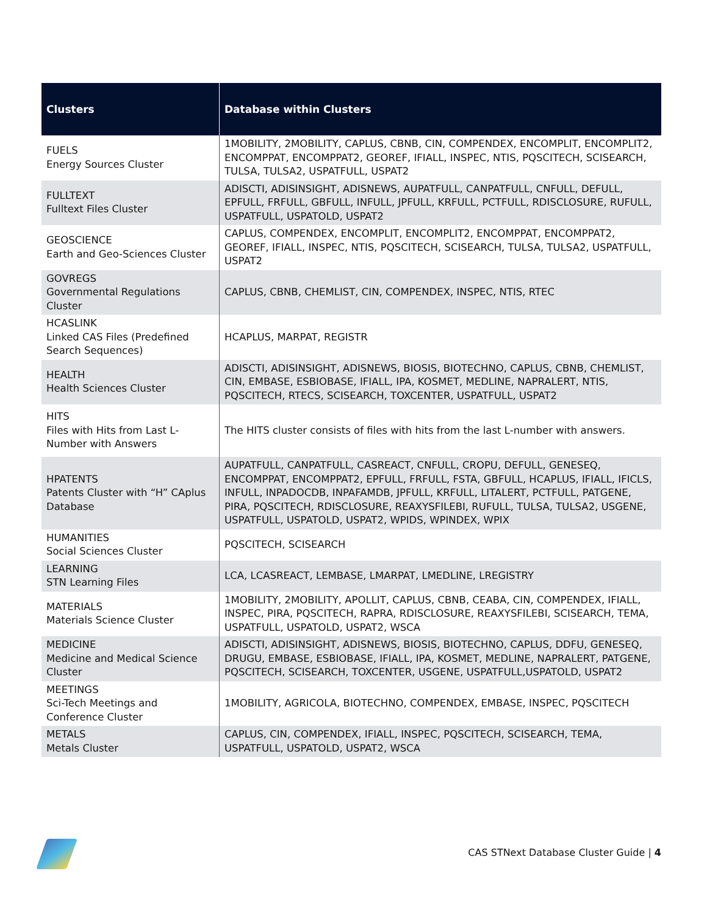| Clusters | Database within Clusters |
| --- | --- |
| FUELS Energy Sources Cluster | 1MOBILITY, 2MOBILITY, CAPLUS, CBNB, CIN, COMPENDEX, ENCOMPLIT, ENCOMPLIT2, ENCOMPPAT, ENCOMPPAT2, GEOREF, IFIALL, INSPEC, NTIS, PQSCITECH, SCISEARCH, TULSA, TULSA2, USPATFULL, USPAT2 |
| FULLTEXT Fulltext Files Cluster | ADISCTI, ADISINSIGHT, ADISNEWS, AUPATFULL, CANPATFULL, CNFULL, DEFULL, EPFULL, FRFULL, GBFULL, INFULL, JPFULL, KRFULL, PCTFULL, RDISCLOSURE, RUFULL, USPATFULL, USPATOLD, USPAT2 |
| GEOSCIENCE Earth and Geo-Sciences Cluster | CAPLUS, COMPENDEX, ENCOMPLIT, ENCOMPLIT2, ENCOMPPAT, ENCOMPPAT2, GEOREF, IFIALL, INSPEC, NTIS, PQSCITECH, SCISEARCH, TULSA, TULSA2, USPATFULL, USPAT2 |
| GOVREGS Governmental Regulations Cluster | CAPLUS, CBNB, CHEMLIST, CIN, COMPENDEX, INSPEC, NTIS, RTEC |
| HCASLINK Linked CAS Files (Predefined Search Sequences) | HCAPLUS, MARPAT, REGISTR |
| HEALTH Health Sciences Cluster | ADISCTI, ADISINSIGHT, ADISNEWS, BIOSIS, BIOTECHNO, CAPLUS, CBNB, CHEMLIST, CIN, EMBASE, ESBIOBASE, IFIALL, IPA, KOSMET, MEDLINE, NAPRALERT, NTIS, PQSCITECH, RTECS, SCISEARCH, TOXCENTER, USPATFULL, USPAT2 |
| HITS Files with Hits from Last L-Number with Answers | The HITS cluster consists of files with hits from the last L-number with answers. |
| HPATENTS Patents Cluster with “H” CAplus Database | AUPATFULL, CANPATFULL, CASREACT, CNFULL, CROPU, DEFULL, GENESEQ, ENCOMPPAT, ENCOMPPAT2, EPFULL, FRFULL, FSTA, GBFULL, HCAPLUS, IFIALL, IFICLS, INFULL, INPADOCDB, INPAFAMDB, JPFULL, KRFULL, LITALERT, PCTFULL, PATGENE, PIRA, PQSCITECH, RDISCLOSURE, REAXYSFILEBI, RUFULL, TULSA, TULSA2, USGENE, USPATFULL, USPATOLD, USPAT2, WPIDS, WPINDEX, WPIX |
| HUMANITIES Social Sciences Cluster | PQSCITECH, SCISEARCH |
| LEARNING STN Learning Files | LCA, LCASREACT, LEMBASE, LMARPAT, LMEDLINE, LREGISTRY |
| MATERIALS Materials Science Cluster | 1MOBILITY, 2MOBILITY, APOLLIT, CAPLUS, CBNB, CEABA, CIN, COMPENDEX, IFIALL, INSPEC, PIRA, PQSCITECH, RAPRA, RDISCLOSURE, REAXYSFILEBI, SCISEARCH, TEMA, USPATFULL, USPATOLD, USPAT2, WSCA |
| MEDICINE Medicine and Medical Science Cluster | ADISCTI, ADISINSIGHT, ADISNEWS, BIOSIS, BIOTECHNO, CAPLUS, DDFU, GENESEQ, DRUGU, EMBASE, ESBIOBASE, IFIALL, IPA, KOSMET, MEDLINE, NAPRALERT, PATGENE, PQSCITECH, SCISEARCH, TOXCENTER, USGENE, USPATFULL,USPATOLD, USPAT2 |
| MEETINGS Sci-Tech Meetings and Conference Cluster | 1MOBILITY, AGRICOLA, BIOTECHNO, COMPENDEX, EMBASE, INSPEC, PQSCITECH |
| METALS Metals Cluster | CAPLUS, CIN, COMPENDEX, IFIALL, INSPEC, PQSCITECH, SCISEARCH, TEMA, USPATFULL, USPATOLD, USPAT2, WSCA |
CAS STNext Database Cluster Guide | 4